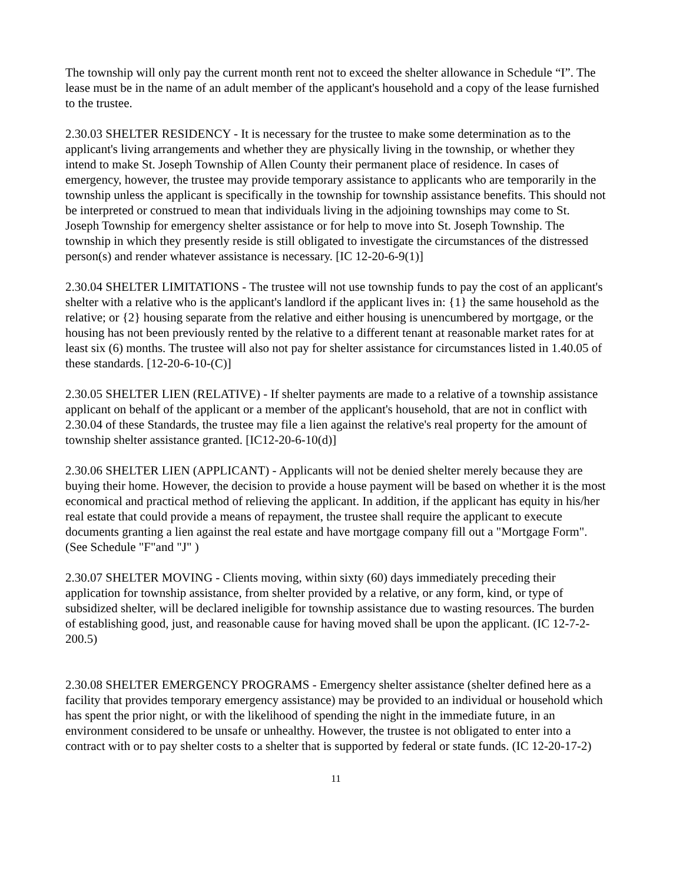The township will only pay the current month rent not to exceed the shelter allowance in Schedule “I”. The lease must be in the name of an adult member of the applicant's household and a copy of the lease furnished to the trustee.
2.30.03 SHELTER RESIDENCY - It is necessary for the trustee to make some determination as to the applicant's living arrangements and whether they are physically living in the township, or whether they intend to make St. Joseph Township of Allen County their permanent place of residence. In cases of emergency, however, the trustee may provide temporary assistance to applicants who are temporarily in the township unless the applicant is specifically in the township for township assistance benefits. This should not be interpreted or construed to mean that individuals living in the adjoining townships may come to St. Joseph Township for emergency shelter assistance or for help to move into St. Joseph Township. The township in which they presently reside is still obligated to investigate the circumstances of the distressed person(s) and render whatever assistance is necessary. [IC 12-20-6-9(1)]
2.30.04 SHELTER LIMITATIONS - The trustee will not use township funds to pay the cost of an applicant's shelter with a relative who is the applicant's landlord if the applicant lives in: {1} the same household as the relative; or {2} housing separate from the relative and either housing is unencumbered by mortgage, or the housing has not been previously rented by the relative to a different tenant at reasonable market rates for at least six (6) months. The trustee will also not pay for shelter assistance for circumstances listed in 1.40.05 of these standards. [12-20-6-10-(C)]
2.30.05 SHELTER LIEN (RELATIVE) - If shelter payments are made to a relative of a township assistance applicant on behalf of the applicant or a member of the applicant's household, that are not in conflict with 2.30.04 of these Standards, the trustee may file a lien against the relative's real property for the amount of township shelter assistance granted. [IC12-20-6-10(d)]
2.30.06 SHELTER LIEN (APPLICANT) - Applicants will not be denied shelter merely because they are buying their home. However, the decision to provide a house payment will be based on whether it is the most economical and practical method of relieving the applicant. In addition, if the applicant has equity in his/her real estate that could provide a means of repayment, the trustee shall require the applicant to execute documents granting a lien against the real estate and have mortgage company fill out a "Mortgage Form". (See Schedule "F"and "J" )
2.30.07 SHELTER MOVING - Clients moving, within sixty (60) days immediately preceding their application for township assistance, from shelter provided by a relative, or any form, kind, or type of subsidized shelter, will be declared ineligible for township assistance due to wasting resources. The burden of establishing good, just, and reasonable cause for having moved shall be upon the applicant. (IC 12-7-2-200.5)
2.30.08 SHELTER EMERGENCY PROGRAMS - Emergency shelter assistance (shelter defined here as a facility that provides temporary emergency assistance) may be provided to an individual or household which has spent the prior night, or with the likelihood of spending the night in the immediate future, in an environment considered to be unsafe or unhealthy. However, the trustee is not obligated to enter into a contract with or to pay shelter costs to a shelter that is supported by federal or state funds. (IC 12-20-17-2)
11